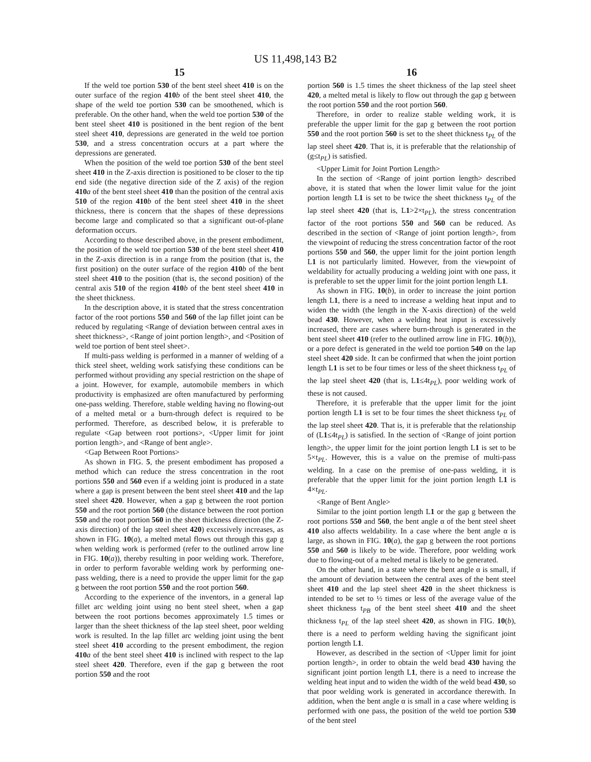US 11,498,143 B2
15
If the weld toe portion 530 of the bent steel sheet 410 is on the outer surface of the region 410 b of the bent steel sheet 410, the shape of the weld toe portion 530 can be smoothened, which is preferable. On the other hand, when the weld toe portion 530 of the bent steel sheet 410 is positioned in the bent region of the bent steel sheet 410, depressions are generated in the weld toe portion 530, and a stress concentration occurs at a part where the depressions are generated.
When the position of the weld toe portion 530 of the bent steel sheet 410 in the Z-axis direction is positioned to be closer to the tip end side (the negative direction side of the Z axis) of the region 410 a of the bent steel sheet 410 than the position of the central axis 510 of the region 410 b of the bent steel sheet 410 in the sheet thickness, there is concern that the shapes of these depressions become large and complicated so that a significant out-of-plane deformation occurs.
According to those described above, in the present embodiment, the position of the weld toe portion 530 of the bent steel sheet 410 in the Z-axis direction is in a range from the position (that is, the first position) on the outer surface of the region 410 b of the bent steel sheet 410 to the position (that is, the second position) of the central axis 510 of the region 410 b of the bent steel sheet 410 in the sheet thickness.
In the description above, it is stated that the stress concentration factor of the root portions 550 and 560 of the lap fillet joint can be reduced by regulating <Range of deviation between central axes in sheet thickness>, <Range of joint portion length>, and <Position of weld toe portion of bent steel sheet>.
If multi-pass welding is performed in a manner of welding of a thick steel sheet, welding work satisfying these conditions can be performed without providing any special restriction on the shape of a joint. However, for example, automobile members in which productivity is emphasized are often manufactured by performing one-pass welding. Therefore, stable welding having no flowing-out of a melted metal or a burn-through defect is required to be performed. Therefore, as described below, it is preferable to regulate <Gap between root portions>, <Upper limit for joint portion length>, and <Range of bent angle>.
<Gap Between Root Portions>
As shown in FIG. 5, the present embodiment has proposed a method which can reduce the stress concentration in the root portions 550 and 560 even if a welding joint is produced in a state where a gap is present between the bent steel sheet 410 and the lap steel sheet 420. However, when a gap g between the root portion 550 and the root portion 560 (the distance between the root portion 550 and the root portion 560 in the sheet thickness direction (the Z-axis direction) of the lap steel sheet 420) excessively increases, as shown in FIG. 10(a), a melted metal flows out through this gap g when welding work is performed (refer to the outlined arrow line in FIG. 10(a)), thereby resulting in poor welding work. Therefore, in order to perform favorable welding work by performing one-pass welding, there is a need to provide the upper limit for the gap g between the root portion 550 and the root portion 560.
According to the experience of the inventors, in a general lap fillet arc welding joint using no bent steel sheet, when a gap between the root portions becomes approximately 1.5 times or larger than the sheet thickness of the lap steel sheet, poor welding work is resulted. In the lap fillet arc welding joint using the bent steel sheet 410 according to the present embodiment, the region 410 a of the bent steel sheet 410 is inclined with respect to the lap steel sheet 420. Therefore, even if the gap g between the root portion 550 and the root
16
portion 560 is 1.5 times the sheet thickness of the lap steel sheet 420, a melted metal is likely to flow out through the gap g between the root portion 550 and the root portion 560.
Therefore, in order to realize stable welding work, it is preferable the upper limit for the gap g between the root portion 550 and the root portion 560 is set to the sheet thickness t<sub>PL</sub> of the lap steel sheet 420. That is, it is preferable that the relationship of (g≤t<sub>PL</sub>) is satisfied.
<Upper Limit for Joint Portion Length>
In the section of <Range of joint portion length> described above, it is stated that when the lower limit value for the joint portion length L1 is set to be twice the sheet thickness t<sub>PL</sub> of the lap steel sheet 420 (that is, L1>2×t<sub>PL</sub>), the stress concentration factor of the root portions 550 and 560 can be reduced. As described in the section of <Range of joint portion length>, from the viewpoint of reducing the stress concentration factor of the root portions 550 and 560, the upper limit for the joint portion length L1 is not particularly limited. However, from the viewpoint of weldability for actually producing a welding joint with one pass, it is preferable to set the upper limit for the joint portion length L1.
As shown in FIG. 10(b), in order to increase the joint portion length L1, there is a need to increase a welding heat input and to widen the width (the length in the X-axis direction) of the weld bead 430. However, when a welding heat input is excessively increased, there are cases where burn-through is generated in the bent steel sheet 410 (refer to the outlined arrow line in FIG. 10(b)), or a pore defect is generated in the weld toe portion 540 on the lap steel sheet 420 side. It can be confirmed that when the joint portion length L1 is set to be four times or less of the sheet thickness t<sub>PL</sub> of the lap steel sheet 420 (that is, L1≤4t<sub>PL</sub>), poor welding work of these is not caused.
Therefore, it is preferable that the upper limit for the joint portion length L1 is set to be four times the sheet thickness t<sub>PL</sub> of the lap steel sheet 420. That is, it is preferable that the relationship of (L1≤4t<sub>PL</sub>) is satisfied. In the section of <Range of joint portion length>, the upper limit for the joint portion length L1 is set to be 5×t<sub>PL</sub>. However, this is a value on the premise of multi-pass welding. In a case on the premise of one-pass welding, it is preferable that the upper limit for the joint portion length L1 is 4×t<sub>PL</sub>.
<Range of Bent Angle>
Similar to the joint portion length L1 or the gap g between the root portions 550 and 560, the bent angle α of the bent steel sheet 410 also affects weldability. In a case where the bent angle α is large, as shown in FIG. 10(a), the gap g between the root portions 550 and 560 is likely to be wide. Therefore, poor welding work due to flowing-out of a melted metal is likely to be generated.
On the other hand, in a state where the bent angle α is small, if the amount of deviation between the central axes of the bent steel sheet 410 and the lap steel sheet 420 in the sheet thickness is intended to be set to ½ times or less of the average value of the sheet thickness t<sub>PB</sub> of the bent steel sheet 410 and the sheet thickness t<sub>PL</sub> of the lap steel sheet 420, as shown in FIG. 10(b), there is a need to perform welding having the significant joint portion length L1.
However, as described in the section of <Upper limit for joint portion length>, in order to obtain the weld bead 430 having the significant joint portion length L1, there is a need to increase the welding heat input and to widen the width of the weld bead 430, so that poor welding work is generated in accordance therewith. In addition, when the bent angle α is small in a case where welding is performed with one pass, the position of the weld toe portion 530 of the bent steel